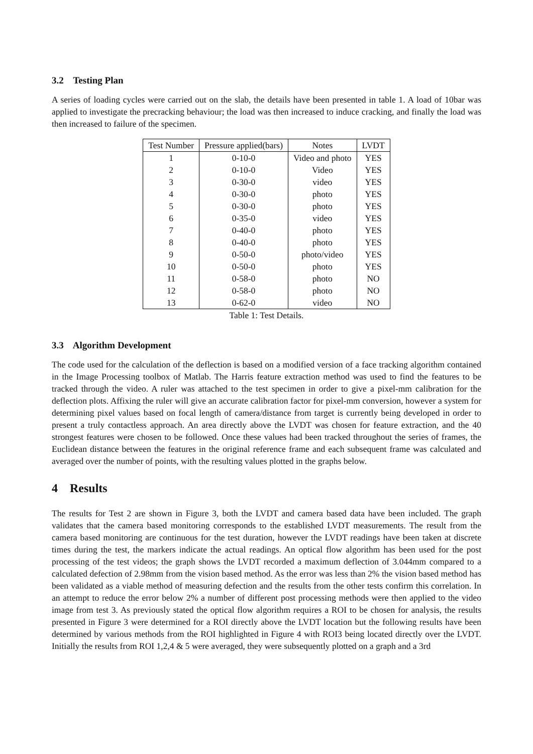3.2 Testing Plan
A series of loading cycles were carried out on the slab, the details have been presented in table 1. A load of 10bar was applied to investigate the precracking behaviour; the load was then increased to induce cracking, and finally the load was then increased to failure of the specimen.
| Test Number | Pressure applied(bars) | Notes | LVDT |
| --- | --- | --- | --- |
| 1 | 0-10-0 | Video and photo | YES |
| 2 | 0-10-0 | Video | YES |
| 3 | 0-30-0 | video | YES |
| 4 | 0-30-0 | photo | YES |
| 5 | 0-30-0 | photo | YES |
| 6 | 0-35-0 | video | YES |
| 7 | 0-40-0 | photo | YES |
| 8 | 0-40-0 | photo | YES |
| 9 | 0-50-0 | photo/video | YES |
| 10 | 0-50-0 | photo | YES |
| 11 | 0-58-0 | photo | NO |
| 12 | 0-58-0 | photo | NO |
| 13 | 0-62-0 | video | NO |
Table 1: Test Details.
3.3 Algorithm Development
The code used for the calculation of the deflection is based on a modified version of a face tracking algorithm contained in the Image Processing toolbox of Matlab. The Harris feature extraction method was used to find the features to be tracked through the video. A ruler was attached to the test specimen in order to give a pixel-mm calibration for the deflection plots. Affixing the ruler will give an accurate calibration factor for pixel-mm conversion, however a system for determining pixel values based on focal length of camera/distance from target is currently being developed in order to present a truly contactless approach. An area directly above the LVDT was chosen for feature extraction, and the 40 strongest features were chosen to be followed. Once these values had been tracked throughout the series of frames, the Euclidean distance between the features in the original reference frame and each subsequent frame was calculated and averaged over the number of points, with the resulting values plotted in the graphs below.
4 Results
The results for Test 2 are shown in Figure 3, both the LVDT and camera based data have been included. The graph validates that the camera based monitoring corresponds to the established LVDT measurements. The result from the camera based monitoring are continuous for the test duration, however the LVDT readings have been taken at discrete times during the test, the markers indicate the actual readings. An optical flow algorithm has been used for the post processing of the test videos; the graph shows the LVDT recorded a maximum deflection of 3.044mm compared to a calculated defection of 2.98mm from the vision based method. As the error was less than 2% the vision based method has been validated as a viable method of measuring defection and the results from the other tests confirm this correlation. In an attempt to reduce the error below 2% a number of different post processing methods were then applied to the video image from test 3. As previously stated the optical flow algorithm requires a ROI to be chosen for analysis, the results presented in Figure 3 were determined for a ROI directly above the LVDT location but the following results have been determined by various methods from the ROI highlighted in Figure 4 with ROI3 being located directly over the LVDT. Initially the results from ROI 1,2,4 & 5 were averaged, they were subsequently plotted on a graph and a 3rd